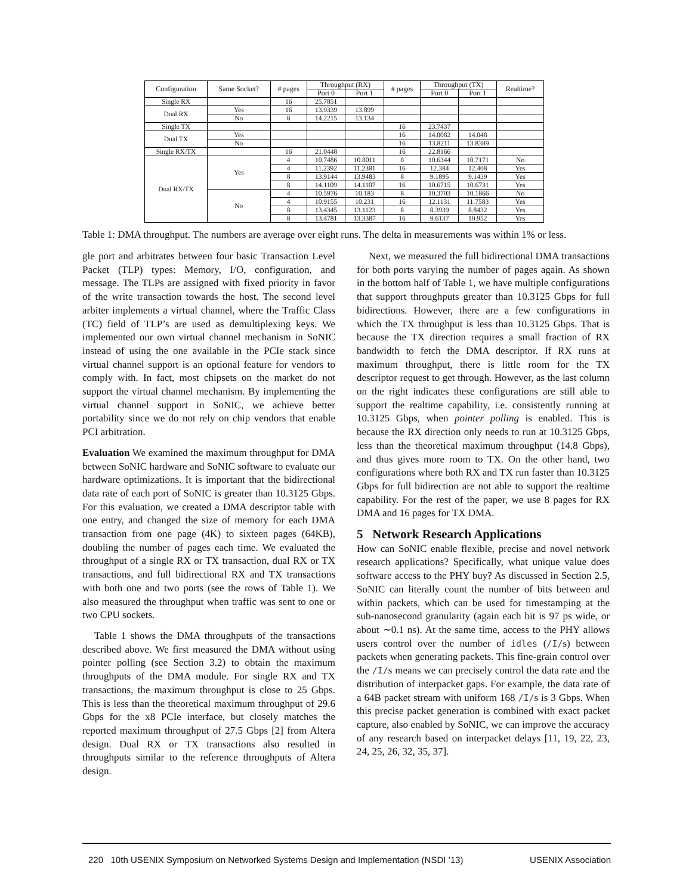| Configuration | Same Socket? | # pages | Throughput (RX) | | # pages | Throughput (TX) | | Realtime? |
| --- | --- | --- | --- | --- | --- | --- | --- | --- |
| | | | Port 0 | Port 1 | | Port 0 | Port 1 | |
| Single RX | | 16 | 25.7851 | | | | | |
| Dual RX | Yes | 16 | 13.9339 | 13.899 | | | | |
| | No | 8 | 14.2215 | 13.134 | | | | |
| Single TX | | | | | 16 | 23.7437 | | |
| Dual TX | Yes | | | | 16 | 14.0082 | 14.048 | |
| | No | | | | 16 | 13.8211 | 13.8389 | |
| Single RX/TX | | 16 | 21.0448 | | 16 | 22.8166 | | |
| Dual RX/TX | Yes | 4 | 10.7486 | 10.8011 | 8 | 10.6344 | 10.7171 | No |
| | | 4 | 11.2392 | 11.2381 | 16 | 12.384 | 12.408 | Yes |
| | | 8 | 13.9144 | 13.9483 | 8 | 9.1895 | 9.1439 | Yes |
| | | 8 | 14.1109 | 14.1107 | 16 | 10.6715 | 10.6731 | Yes |
| | No | 4 | 10.5976 | 10.183 | 8 | 10.3703 | 10.1866 | No |
| | | 4 | 10.9155 | 10.231 | 16 | 12.1131 | 11.7583 | Yes |
| | | 8 | 13.4345 | 13.1123 | 8 | 8.3939 | 8.8432 | Yes |
| | | 8 | 13.4781 | 13.3387 | 16 | 9.6137 | 10.952 | Yes |
Table 1: DMA throughput. The numbers are average over eight runs. The delta in measurements was within 1% or less.
gle port and arbitrates between four basic Transaction Level Packet (TLP) types: Memory, I/O, configuration, and message. The TLPs are assigned with fixed priority in favor of the write transaction towards the host. The second level arbiter implements a virtual channel, where the Traffic Class (TC) field of TLP’s are used as demultiplexing keys. We implemented our own virtual channel mechanism in SoNIC instead of using the one available in the PCIe stack since virtual channel support is an optional feature for vendors to comply with. In fact, most chipsets on the market do not support the virtual channel mechanism. By implementing the virtual channel support in SoNIC, we achieve better portability since we do not rely on chip vendors that enable PCI arbitration.
Evaluation We examined the maximum throughput for DMA between SoNIC hardware and SoNIC software to evaluate our hardware optimizations. It is important that the bidirectional data rate of each port of SoNIC is greater than 10.3125 Gbps. For this evaluation, we created a DMA descriptor table with one entry, and changed the size of memory for each DMA transaction from one page (4K) to sixteen pages (64KB), doubling the number of pages each time. We evaluated the throughput of a single RX or TX transaction, dual RX or TX transactions, and full bidirectional RX and TX transactions with both one and two ports (see the rows of Table 1). We also measured the throughput when traffic was sent to one or two CPU sockets.
Table 1 shows the DMA throughputs of the transactions described above. We first measured the DMA without using pointer polling (see Section 3.2) to obtain the maximum throughputs of the DMA module. For single RX and TX transactions, the maximum throughput is close to 25 Gbps. This is less than the theoretical maximum throughput of 29.6 Gbps for the x8 PCIe interface, but closely matches the reported maximum throughput of 27.5 Gbps [2] from Altera design. Dual RX or TX transactions also resulted in throughputs similar to the reference throughputs of Altera design.
Next, we measured the full bidirectional DMA transactions for both ports varying the number of pages again. As shown in the bottom half of Table 1, we have multiple configurations that support throughputs greater than 10.3125 Gbps for full bidirections. However, there are a few configurations in which the TX throughput is less than 10.3125 Gbps. That is because the TX direction requires a small fraction of RX bandwidth to fetch the DMA descriptor. If RX runs at maximum throughput, there is little room for the TX descriptor request to get through. However, as the last column on the right indicates these configurations are still able to support the realtime capability, i.e. consistently running at 10.3125 Gbps, when pointer polling is enabled. This is because the RX direction only needs to run at 10.3125 Gbps, less than the theoretical maximum throughput (14.8 Gbps), and thus gives more room to TX. On the other hand, two configurations where both RX and TX run faster than 10.3125 Gbps for full bidirection are not able to support the realtime capability. For the rest of the paper, we use 8 pages for RX DMA and 16 pages for TX DMA.
5 Network Research Applications
How can SoNIC enable flexible, precise and novel network research applications? Specifically, what unique value does software access to the PHY buy? As discussed in Section 2.5, SoNIC can literally count the number of bits between and within packets, which can be used for timestamping at the sub-nanosecond granularity (again each bit is 97 ps wide, or about ∼0.1 ns). At the same time, access to the PHY allows users control over the number of idles (/I/s) between packets when generating packets. This fine-grain control over the /I/s means we can precisely control the data rate and the distribution of interpacket gaps. For example, the data rate of a 64B packet stream with uniform 168 /I/s is 3 Gbps. When this precise packet generation is combined with exact packet capture, also enabled by SoNIC, we can improve the accuracy of any research based on interpacket delays [11, 19, 22, 23, 24, 25, 26, 32, 35, 37].
220 10th USENIX Symposium on Networked Systems Design and Implementation (NSDI ’13) USENIX Association